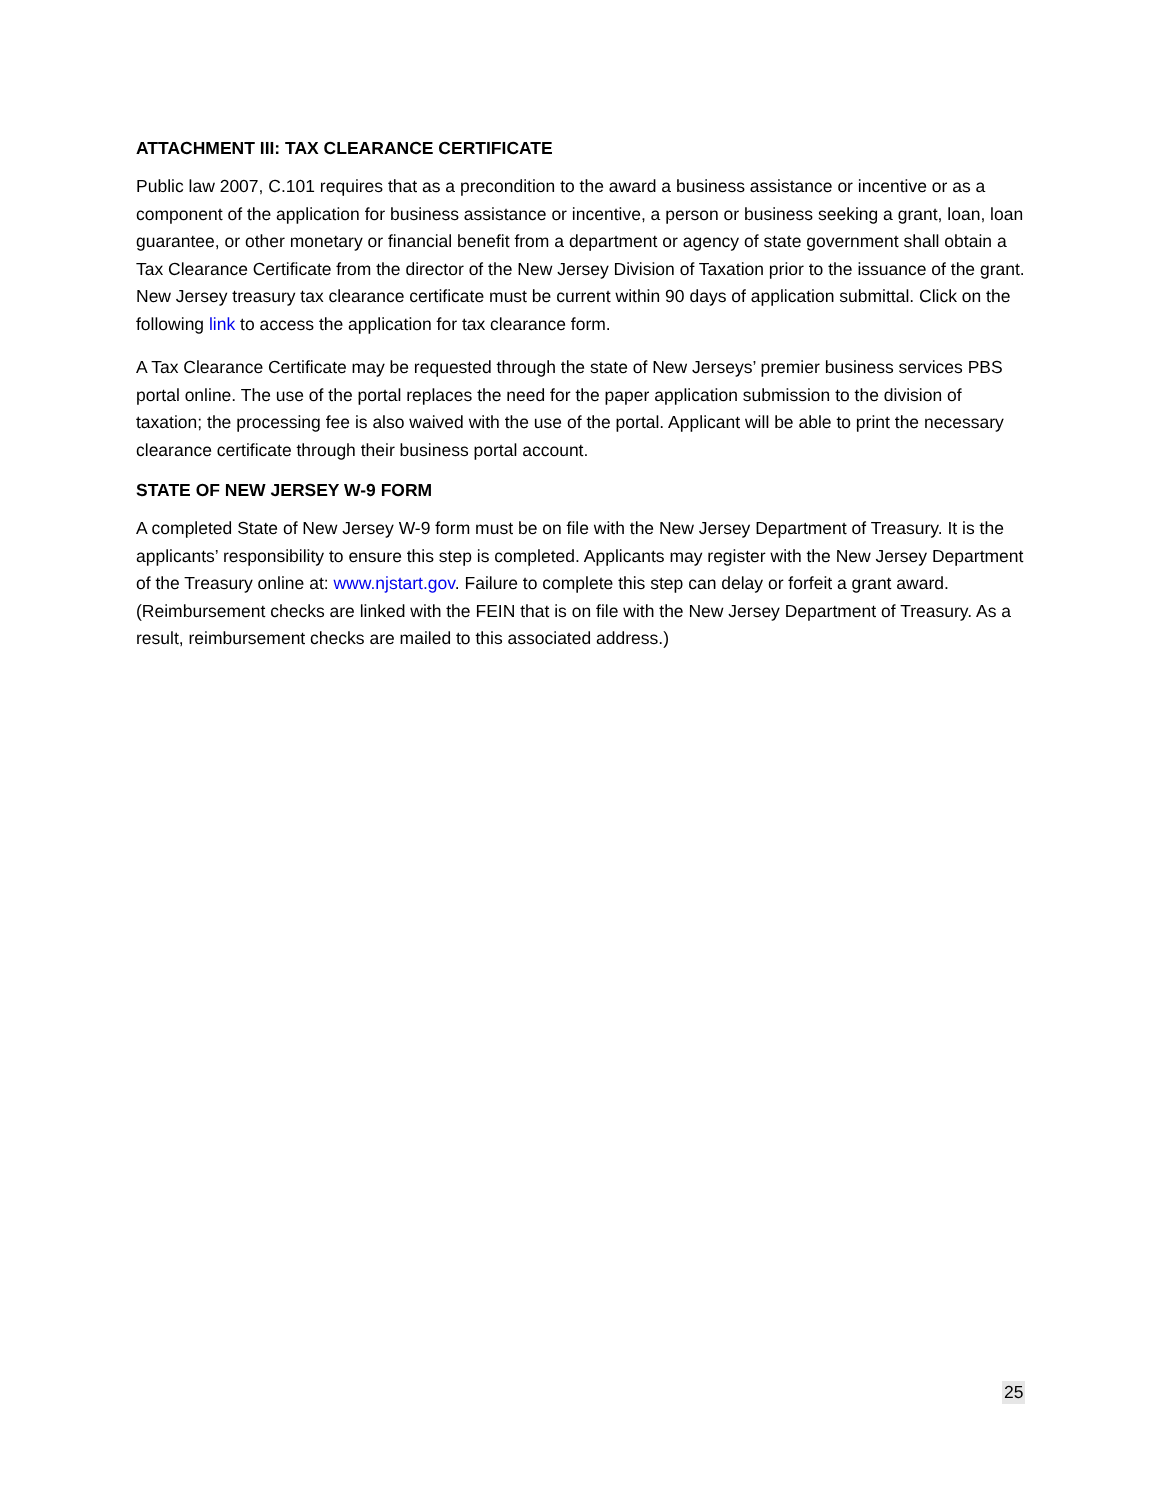ATTACHMENT III: TAX CLEARANCE CERTIFICATE
Public law 2007, C.101 requires that as a precondition to the award a business assistance or incentive or as a component of the application for business assistance or incentive, a person or business seeking a grant, loan, loan guarantee, or other monetary or financial benefit from a department or agency of state government shall obtain a Tax Clearance Certificate from the director of the New Jersey Division of Taxation prior to the issuance of the grant. New Jersey treasury tax clearance certificate must be current within 90 days of application submittal. Click on the following link to access the application for tax clearance form.
A Tax Clearance Certificate may be requested through the state of New Jerseys’ premier business services PBS portal online. The use of the portal replaces the need for the paper application submission to the division of taxation; the processing fee is also waived with the use of the portal. Applicant will be able to print the necessary clearance certificate through their business portal account.
STATE OF NEW JERSEY W-9 FORM
A completed State of New Jersey W-9 form must be on file with the New Jersey Department of Treasury. It is the applicants’ responsibility to ensure this step is completed. Applicants may register with the New Jersey Department of the Treasury online at: www.njstart.gov. Failure to complete this step can delay or forfeit a grant award. (Reimbursement checks are linked with the FEIN that is on file with the New Jersey Department of Treasury. As a result, reimbursement checks are mailed to this associated address.)
25